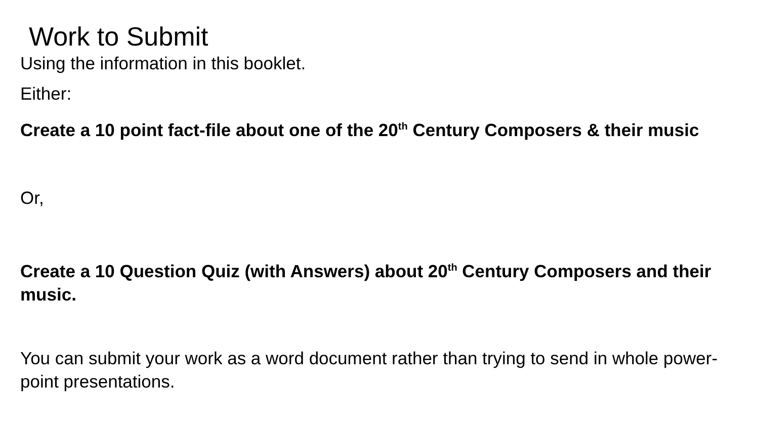Work to Submit
Using the information in this booklet.
Either:
Create a 10 point fact-file about one of the 20<sup>th</sup> Century Composers & their music
Or,
Create a 10 Question Quiz (with Answers) about 20<sup>th</sup> Century Composers and their music.
You can submit your work as a word document rather than trying to send in whole power-point presentations.